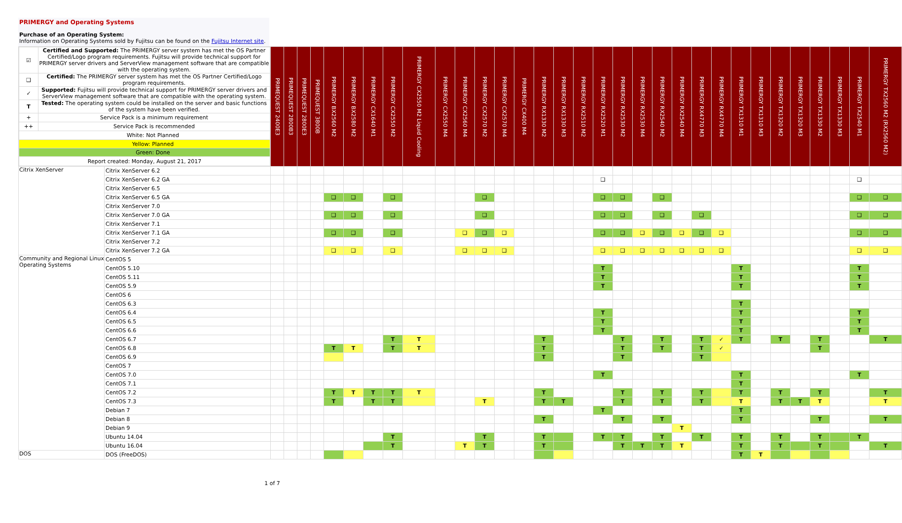PRIMERGY and Operating Systems
Purchase of an Operating System:
Information on Operating Systems sold by Fujitsu can be found on the Fujitsu Internet site.
| / ☑ / Certified and Supported: The PRIMERGY server system has met the OS Partner Certified/Logo program requirements. Fujitsu will provide technical support for PRIMERGY server drivers and ServerView management software that are compatible with the operating system. / / ❑ / Certified: The PRIMERGY server system has met the OS Partner Certified/Logo program requirements. / / ✓ / Supported: Fujitsu will provide technical support for PRIMERGY server drivers and ServerView management software that are compatible with the operating system. / / T / Tested: The operating system could be installed on the server and basic functions of the system have been verified. / / + / Service Pack is a minimum requirement / / ++ / Service Pack is recommended / / White: Not Planned / / / Yellow: Planned / / / Green: Done / / / Report created: Monday, August 21, 2017 / / | | PRIMEQUEST 2400E3 | PRIMEQUEST 2800B3 | PRIMEQUEST 2800E3 | PRIMEQUEST 3800B | PRIMERGY BX2560 M2 | PRIMERGY BX2580 M2 | PRIMERGY CX1640 M1 | PRIMERGY CX2550 M2 | PRIMERGY CX2550 M2 Liquid Cooling | PRIMERGY CX2550 M4 | PRIMERGY CX2560 M4 | PRIMERGY CX2570 M2 | PRIMERGY CX2570 M4 | PRIMERGY CX400 M4 | PRIMERGY RX1330 M2 | PRIMERGY RX1330 M3 | PRIMERGY RX2510 M2 | PRIMERGY RX2520 M1 | PRIMERGY RX2530 M2 | PRIMERGY RX2530 M4 | PRIMERGY RX2540 M2 | PRIMERGY RX2540 M4 | PRIMERGY RX4770 M3 | PRIMERGY RX4770 M4 | PRIMERGY TX1310 M1 | PRIMERGY TX1310 M3 | PRIMERGY TX1320 M2 | PRIMERGY TX1320 M3 | PRIMERGY TX1330 M2 | PRIMERGY TX1330 M3 | PRIMERGY TX2540 M1 | PRIMERGY TX2560 M2 (RX2560 M2) |
| Citrix XenServer | Citrix XenServer 6.2 | | | | | | | | | | | | | | | | | | | | | | | | | | | | | | | | |
| | Citrix XenServer 6.2 GA | | | | | | | | | | | | | | | | | | ❑ | | | | | | | | | | | | | ❑ | |
| | Citrix XenServer 6.5 | | | | | | | | | | | | | | | | | | | | | | | | | | | | | | | | |
| | Citrix XenServer 6.5 GA | | | | | ❑ | ❑ | | ❑ | | | | ❑ | | | | | | ❑ | ❑ | | ❑ | | | | | | | | | | ❑ | ❑ |
| | Citrix XenServer 7.0 | | | | | | | | | | | | | | | | | | | | | | | | | | | | | | | | |
| | Citrix XenServer 7.0 GA | | | | | ❑ | ❑ | | ❑ | | | | ❑ | | | | | | ❑ | ❑ | | ❑ | | ❑ | | | | | | | | ❑ | ❑ |
| | Citrix XenServer 7.1 | | | | | | | | | | | | | | | | | | | | | | | | | | | | | | | | |
| | Citrix XenServer 7.1 GA | | | | | ❑ | ❑ | | ❑ | | | ❑ | ❑ | ❑ | | | | | ❑ | ❑ | ❑ | ❑ | ❑ | ❑ | ❑ | | | | | | | ❑ | ❑ |
| | Citrix XenServer 7.2 | | | | | | | | | | | | | | | | | | | | | | | | | | | | | | | | |
| | Citrix XenServer 7.2 GA | | | | | ❑ | ❑ | | ❑ | | | ❑ | ❑ | ❑ | | | | | ❑ | ❑ | ❑ | ❑ | ❑ | ❑ | ❑ | | | | | | | ❑ | ❑ |
| Community and Regional Linux Operating Systems | CentOS 5 | | | | | | | | | | | | | | | | | | | | | | | | | | | | | | | | |
| | CentOS 5.10 | | | | | | | | | | | | | | | | | | T | | | | | | | T | | | | | | T | |
| | CentOS 5.11 | | | | | | | | | | | | | | | | | | T | | | | | | | T | | | | | | T | |
| | CentOS 5.9 | | | | | | | | | | | | | | | | | | T | | | | | | | T | | | | | | T | |
| | CentOS 6 | | | | | | | | | | | | | | | | | | | | | | | | | | | | | | | | |
| | CentOS 6.3 | | | | | | | | | | | | | | | | | | | | | | | | | T | | | | | | | |
| | CentOS 6.4 | | | | | | | | | | | | | | | | | | T | | | | | | | T | | | | | | T | |
| | CentOS 6.5 | | | | | | | | | | | | | | | | | | T | | | | | | | T | | | | | | T | |
| | CentOS 6.6 | | | | | | | | | | | | | | | | | | T | | | | | | | T | | | | | | T | |
| | CentOS 6.7 | | | | | | | | T | T | | | | | | T | | | | T | | T | | T | ✓ | T | | T | | T | | | T |
| | CentOS 6.8 | | | | | T | T | | T | T | | | | | | T | | | | T | | T | | T | ✓ | | | | | T | | | |
| | CentOS 6.9 | | | | | | | | | | | | | | | T | | | | T | | | | T | | | | | | | | | |
| | CentOS 7 | | | | | | | | | | | | | | | | | | | | | | | | | | | | | | | | |
| | CentOS 7.0 | | | | | | | | | | | | | | | | | | T | | | | | | | T | | | | | | T | |
| | CentOS 7.1 | | | | | | | | | | | | | | | | | | | | | | | | | T | | | | | | | |
| | CentOS 7.2 | | | | | T | T | T | T | T | | | | | | T | | | | T | | T | | T | | T | | T | | T | | | T |
| | CentOS 7.3 | | | | | T | | T | T | | | | T | | | T | T | | | T | | T | | T | | T | | T | T | T | | | T |
| | Debian 7 | | | | | | | | | | | | | | | | | | T | | | | | | | T | | | | | | | |
| | Debian 8 | | | | | | | | | | | | | | | T | | | | T | | T | | | | T | | | | T | | | T |
| | Debian 9 | | | | | | | | | | | | | | | | | | | | | | T | | | | | | | | | | |
| | Ubuntu 14.04 | | | | | | | | T | | | | T | | | T | | | T | T | | T | | T | | T | | T | | T | | T | |
| | Ubuntu 16.04 | | | | | | | | T | | | T | T | | | T | | | | T | T | T | T | | | T | | T | | T | | | T |
| DOS | DOS (FreeDOS) | | | | | | | | | | | | | | | | | | | | | | | | | T | T | | | | | | |
1 of 7